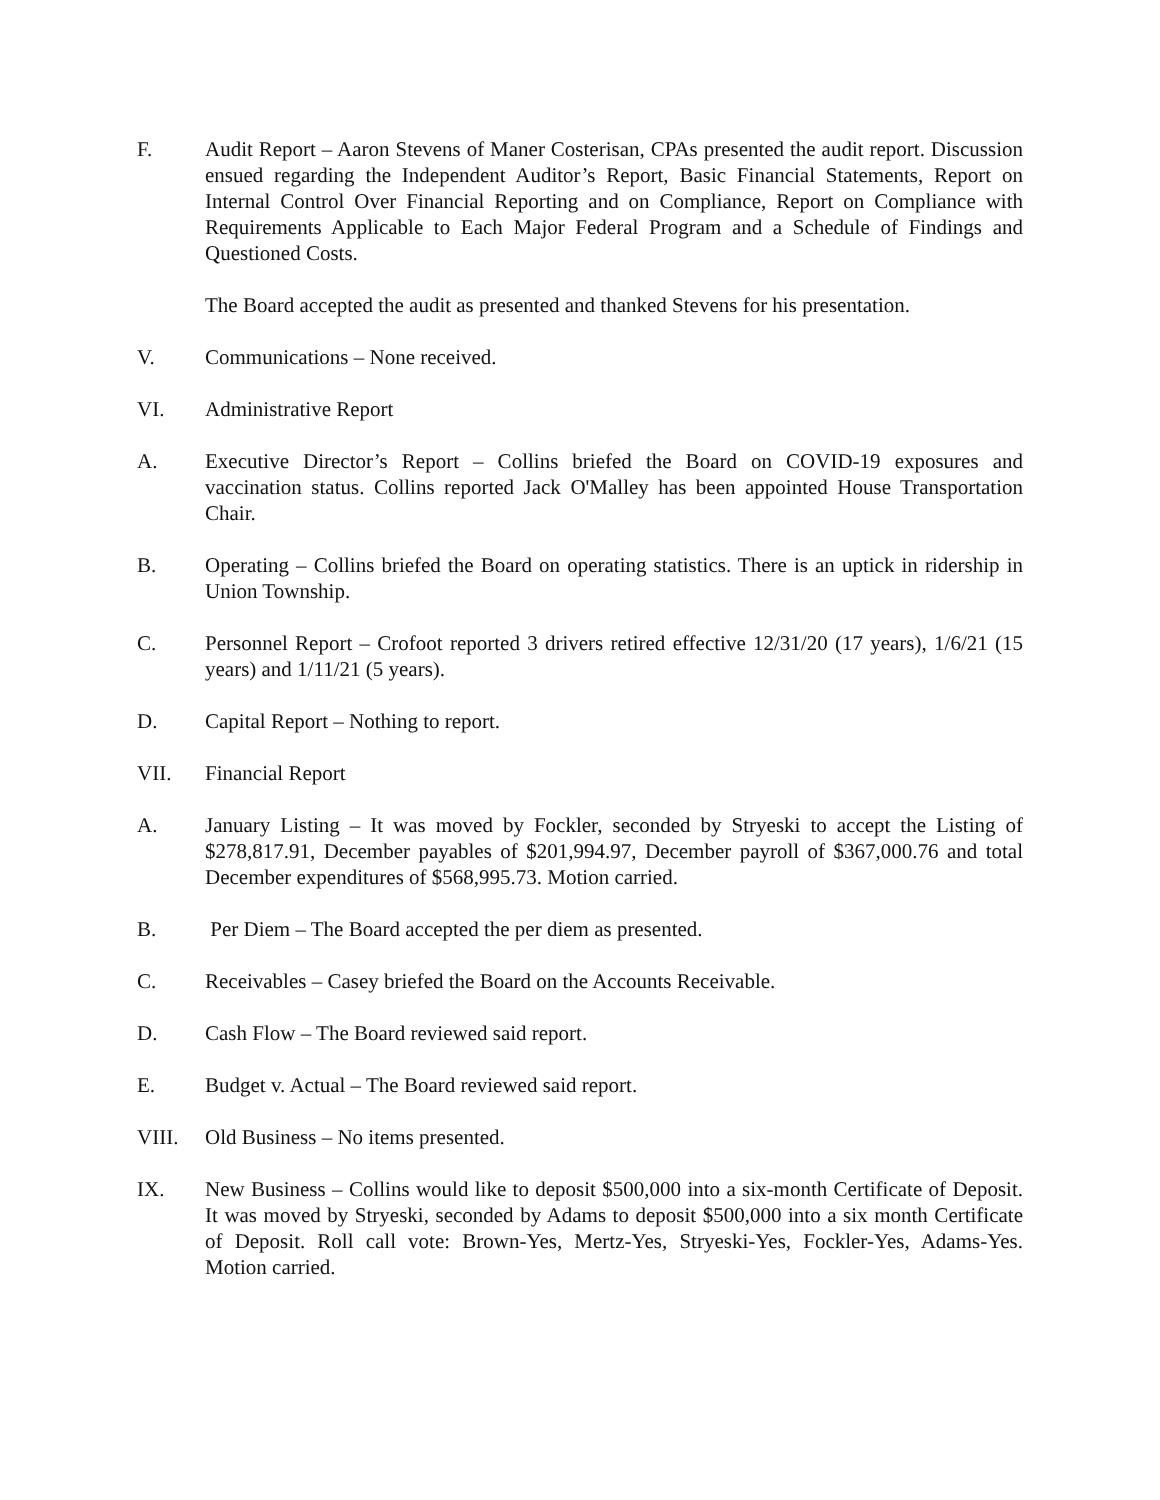F. Audit Report – Aaron Stevens of Maner Costerisan, CPAs presented the audit report. Discussion ensued regarding the Independent Auditor’s Report, Basic Financial Statements, Report on Internal Control Over Financial Reporting and on Compliance, Report on Compliance with Requirements Applicable to Each Major Federal Program and a Schedule of Findings and Questioned Costs.
The Board accepted the audit as presented and thanked Stevens for his presentation.
V. Communications – None received.
VI. Administrative Report
A. Executive Director’s Report – Collins briefed the Board on COVID-19 exposures and vaccination status. Collins reported Jack O'Malley has been appointed House Transportation Chair.
B. Operating – Collins briefed the Board on operating statistics. There is an uptick in ridership in Union Township.
C. Personnel Report – Crofoot reported 3 drivers retired effective 12/31/20 (17 years), 1/6/21 (15 years) and 1/11/21 (5 years).
D. Capital Report – Nothing to report.
VII. Financial Report
A. January Listing – It was moved by Fockler, seconded by Stryeski to accept the Listing of $278,817.91, December payables of $201,994.97, December payroll of $367,000.76 and total December expenditures of $568,995.73. Motion carried.
B. Per Diem – The Board accepted the per diem as presented.
C. Receivables – Casey briefed the Board on the Accounts Receivable.
D. Cash Flow – The Board reviewed said report.
E. Budget v. Actual – The Board reviewed said report.
VIII. Old Business – No items presented.
IX. New Business – Collins would like to deposit $500,000 into a six-month Certificate of Deposit. It was moved by Stryeski, seconded by Adams to deposit $500,000 into a six month Certificate of Deposit. Roll call vote: Brown-Yes, Mertz-Yes, Stryeski-Yes, Fockler-Yes, Adams-Yes. Motion carried.